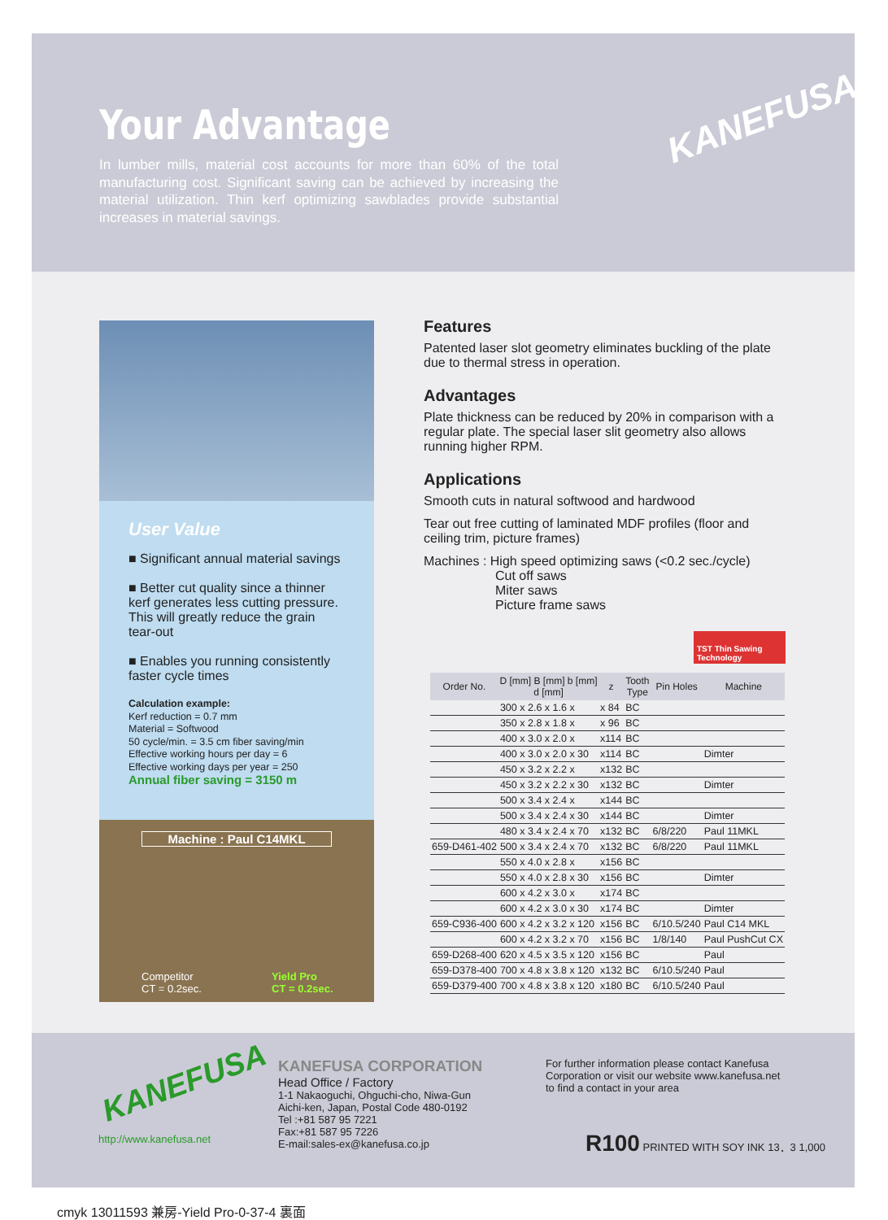Your Advantage
In lumber mills, material cost accounts for more than 60% of the total manufacturing cost. Significant saving can be achieved by increasing the material utilization. Thin kerf optimizing sawblades provide substantial increases in material savings.
KANEFUSA
User Value
■ Significant annual material savings
■ Better cut quality since a thinner kerf generates less cutting pressure. This will greatly reduce the grain tear-out
■ Enables you running consistently faster cycle times
Calculation example:
Kerf reduction = 0.7 mm
Material = Softwood
50 cycle/min. = 3.5 cm fiber saving/min
Effective working hours per day = 6
Effective working days per year = 250
Annual fiber saving = 3150 m
Machine : Paul C14MKL
Competitor
CT = 0.2sec.
Yield Pro
CT = 0.2sec.
Features
Patented laser slot geometry eliminates buckling of the plate due to thermal stress in operation.
Advantages
Plate thickness can be reduced by 20% in comparison with a regular plate. The special laser slit geometry also allows running higher RPM.
Applications
Smooth cuts in natural softwood and hardwood
Tear out free cutting of laminated MDF profiles (floor and ceiling trim, picture frames)
Machines : High speed optimizing saws (<0.2 sec./cycle)
Cut off saws
Miter saws
Picture frame saws
TST Thin Sawing Technology
| Order No. | D [mm] B [mm] b [mm] d [mm] | z | Tooth Type | Pin Holes | Machine |
| --- | --- | --- | --- | --- | --- |
| | 300 x 2.6 x 1.6 x | x 84 | BC | | |
| | 350 x 2.8 x 1.8 x | x 96 | BC | | |
| | 400 x 3.0 x 2.0 x | x114 | BC | | |
| | 400 x 3.0 x 2.0 x 30 | x114 | BC | | Dimter |
| | 450 x 3.2 x 2.2 x | x132 | BC | | |
| | 450 x 3.2 x 2.2 x 30 | x132 | BC | | Dimter |
| | 500 x 3.4 x 2.4 x | x144 | BC | | |
| | 500 x 3.4 x 2.4 x 30 | x144 | BC | | Dimter |
| | 480 x 3.4 x 2.4 x 70 | x132 | BC | 6/8/220 | Paul 11MKL |
| 659-D461-402 | 500 x 3.4 x 2.4 x 70 | x132 | BC | 6/8/220 | Paul 11MKL |
| | 550 x 4.0 x 2.8 x | x156 | BC | | |
| | 550 x 4.0 x 2.8 x 30 | x156 | BC | | Dimter |
| | 600 x 4.2 x 3.0 x | x174 | BC | | |
| | 600 x 4.2 x 3.0 x 30 | x174 | BC | | Dimter |
| 659-C936-400 | 600 x 4.2 x 3.2 x 120 | x156 | BC | 6/10.5/240 | Paul C14 MKL |
| | 600 x 4.2 x 3.2 x 70 | x156 | BC | 1/8/140 | Paul PushCut CX |
| 659-D268-400 | 620 x 4.5 x 3.5 x 120 | x156 | BC | | Paul |
| 659-D378-400 | 700 x 4.8 x 3.8 x 120 | x132 | BC | 6/10.5/240 | Paul |
| 659-D379-400 | 700 x 4.8 x 3.8 x 120 | x180 | BC | 6/10.5/240 | Paul |
KANEFUSA
http://www.kanefusa.net
KANEFUSA CORPORATION
Head Office / Factory
1-1 Nakaoguchi, Ohguchi-cho, Niwa-Gun
Aichi-ken, Japan, Postal Code 480-0192
Tel :+81 587 95 7221
Fax:+81 587 95 7226
E-mail:sales-ex@kanefusa.co.jp
For further information please contact Kanefusa
Corporation or visit our website www.kanefusa.net
to find a contact in your area
R100 PRINTED WITH SOY INK 13．3 1,000
cmyk 13011593 兼房-Yield Pro-0-37-4 裏面